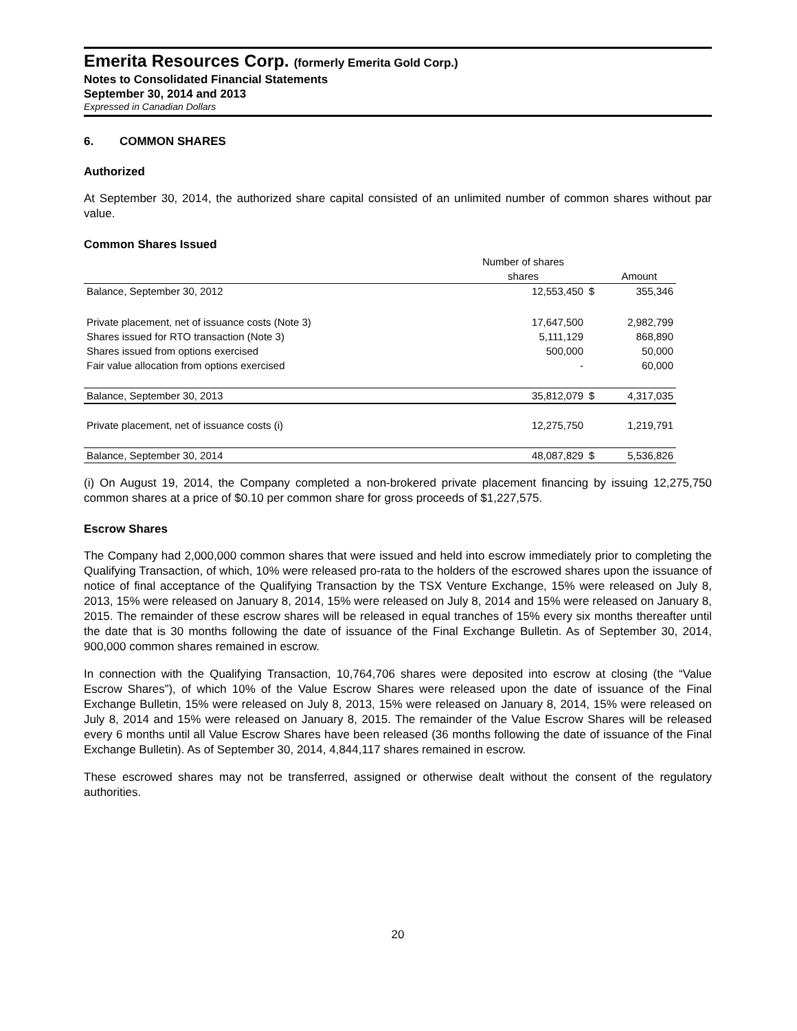Emerita Resources Corp. (formerly Emerita Gold Corp.)
Notes to Consolidated Financial Statements
September 30, 2014 and 2013
Expressed in Canadian Dollars
6. COMMON SHARES
Authorized
At September 30, 2014, the authorized share capital consisted of an unlimited number of common shares without par value.
Common Shares Issued
| | Number of shares | | |
| --- | --- | --- | --- |
| | shares | | Amount |
| Balance, September 30, 2012 | 12,553,450 | $ | 355,346 |
| Private placement, net of issuance costs (Note 3) | 17,647,500 | | 2,982,799 |
| Shares issued for RTO transaction (Note 3) | 5,111,129 | | 868,890 |
| Shares issued from options exercised | 500,000 | | 50,000 |
| Fair value allocation from options exercised | - | | 60,000 |
| Balance, September 30, 2013 | 35,812,079 | $ | 4,317,035 |
| Private placement, net of issuance costs (i) | 12,275,750 | | 1,219,791 |
| Balance, September 30, 2014 | 48,087,829 | $ | 5,536,826 |
(i) On August 19, 2014, the Company completed a non-brokered private placement financing by issuing 12,275,750 common shares at a price of $0.10 per common share for gross proceeds of $1,227,575.
Escrow Shares
The Company had 2,000,000 common shares that were issued and held into escrow immediately prior to completing the Qualifying Transaction, of which, 10% were released pro-rata to the holders of the escrowed shares upon the issuance of notice of final acceptance of the Qualifying Transaction by the TSX Venture Exchange, 15% were released on July 8, 2013, 15% were released on January 8, 2014, 15% were released on July 8, 2014 and 15% were released on January 8, 2015. The remainder of these escrow shares will be released in equal tranches of 15% every six months thereafter until the date that is 30 months following the date of issuance of the Final Exchange Bulletin. As of September 30, 2014, 900,000 common shares remained in escrow.
In connection with the Qualifying Transaction, 10,764,706 shares were deposited into escrow at closing (the “Value Escrow Shares”), of which 10% of the Value Escrow Shares were released upon the date of issuance of the Final Exchange Bulletin, 15% were released on July 8, 2013, 15% were released on January 8, 2014, 15% were released on July 8, 2014 and 15% were released on January 8, 2015. The remainder of the Value Escrow Shares will be released every 6 months until all Value Escrow Shares have been released (36 months following the date of issuance of the Final Exchange Bulletin). As of September 30, 2014, 4,844,117 shares remained in escrow.
These escrowed shares may not be transferred, assigned or otherwise dealt without the consent of the regulatory authorities.
20